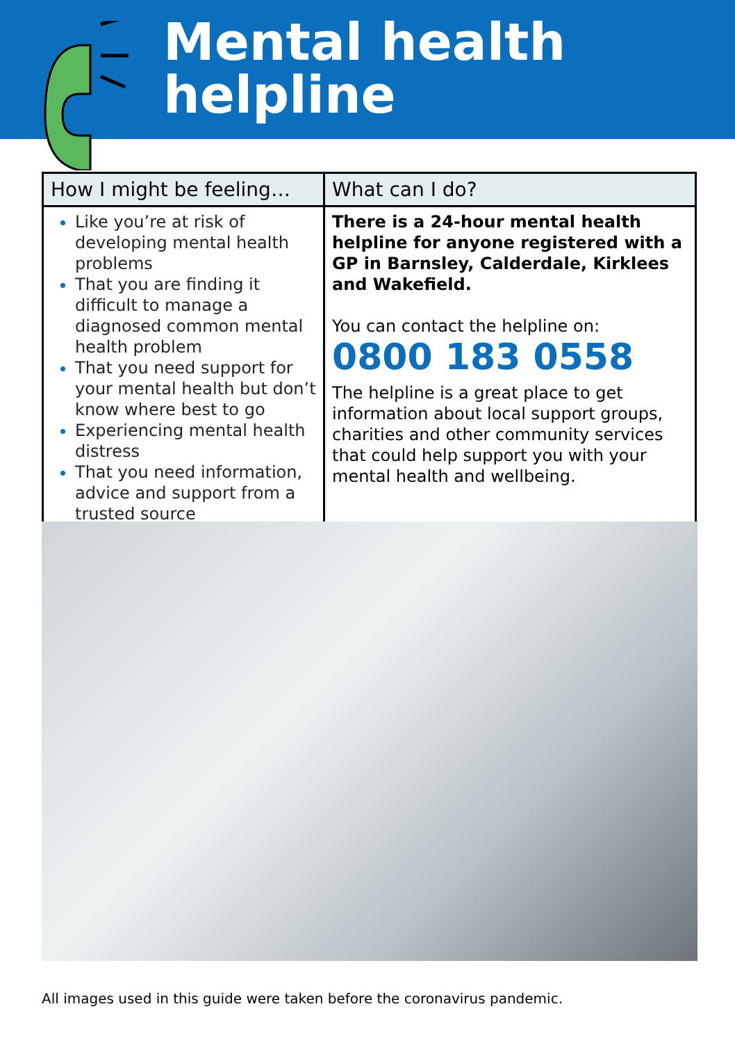Mental health
helpline
| How I might be feeling… | What can I do? |
| --- | --- |
| Like you’re at risk of developing mental health problems That you are finding it difficult to manage a diagnosed common mental health problem That you need support for your mental health but don’t know where best to go Experiencing mental health distress That you need information, advice and support from a trusted source | There is a 24-hour mental health helpline for anyone registered with a GP in Barnsley, Calderdale, Kirklees and Wakefield. You can contact the helpline on: 0800 183 0558 The helpline is a great place to get information about local support groups, charities and other community services that could help support you with your mental health and wellbeing. |
All images used in this guide were taken before the coronavirus pandemic.